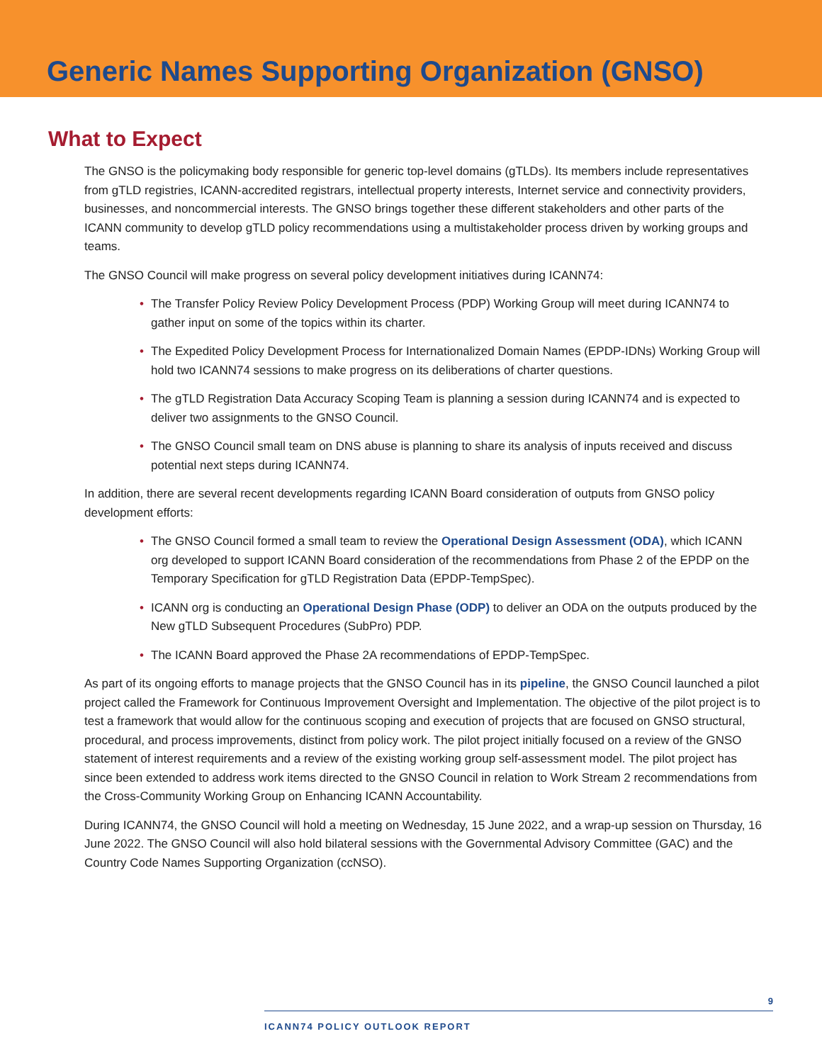Generic Names Supporting Organization (GNSO)
What to Expect
The GNSO is the policymaking body responsible for generic top-level domains (gTLDs). Its members include representatives from gTLD registries, ICANN-accredited registrars, intellectual property interests, Internet service and connectivity providers, businesses, and noncommercial interests. The GNSO brings together these different stakeholders and other parts of the ICANN community to develop gTLD policy recommendations using a multistakeholder process driven by working groups and teams.
The GNSO Council will make progress on several policy development initiatives during ICANN74:
• The Transfer Policy Review Policy Development Process (PDP) Working Group will meet during ICANN74 to gather input on some of the topics within its charter.
• The Expedited Policy Development Process for Internationalized Domain Names (EPDP-IDNs) Working Group will hold two ICANN74 sessions to make progress on its deliberations of charter questions.
• The gTLD Registration Data Accuracy Scoping Team is planning a session during ICANN74 and is expected to deliver two assignments to the GNSO Council.
• The GNSO Council small team on DNS abuse is planning to share its analysis of inputs received and discuss potential next steps during ICANN74.
In addition, there are several recent developments regarding ICANN Board consideration of outputs from GNSO policy development efforts:
• The GNSO Council formed a small team to review the Operational Design Assessment (ODA), which ICANN org developed to support ICANN Board consideration of the recommendations from Phase 2 of the EPDP on the Temporary Specification for gTLD Registration Data (EPDP-TempSpec).
• ICANN org is conducting an Operational Design Phase (ODP) to deliver an ODA on the outputs produced by the New gTLD Subsequent Procedures (SubPro) PDP.
• The ICANN Board approved the Phase 2A recommendations of EPDP-TempSpec.
As part of its ongoing efforts to manage projects that the GNSO Council has in its pipeline, the GNSO Council launched a pilot project called the Framework for Continuous Improvement Oversight and Implementation. The objective of the pilot project is to test a framework that would allow for the continuous scoping and execution of projects that are focused on GNSO structural, procedural, and process improvements, distinct from policy work. The pilot project initially focused on a review of the GNSO statement of interest requirements and a review of the existing working group self-assessment model. The pilot project has since been extended to address work items directed to the GNSO Council in relation to Work Stream 2 recommendations from the Cross-Community Working Group on Enhancing ICANN Accountability.
During ICANN74, the GNSO Council will hold a meeting on Wednesday, 15 June 2022, and a wrap-up session on Thursday, 16 June 2022. The GNSO Council will also hold bilateral sessions with the Governmental Advisory Committee (GAC) and the Country Code Names Supporting Organization (ccNSO).
9
ICANN74 POLICY OUTLOOK REPORT